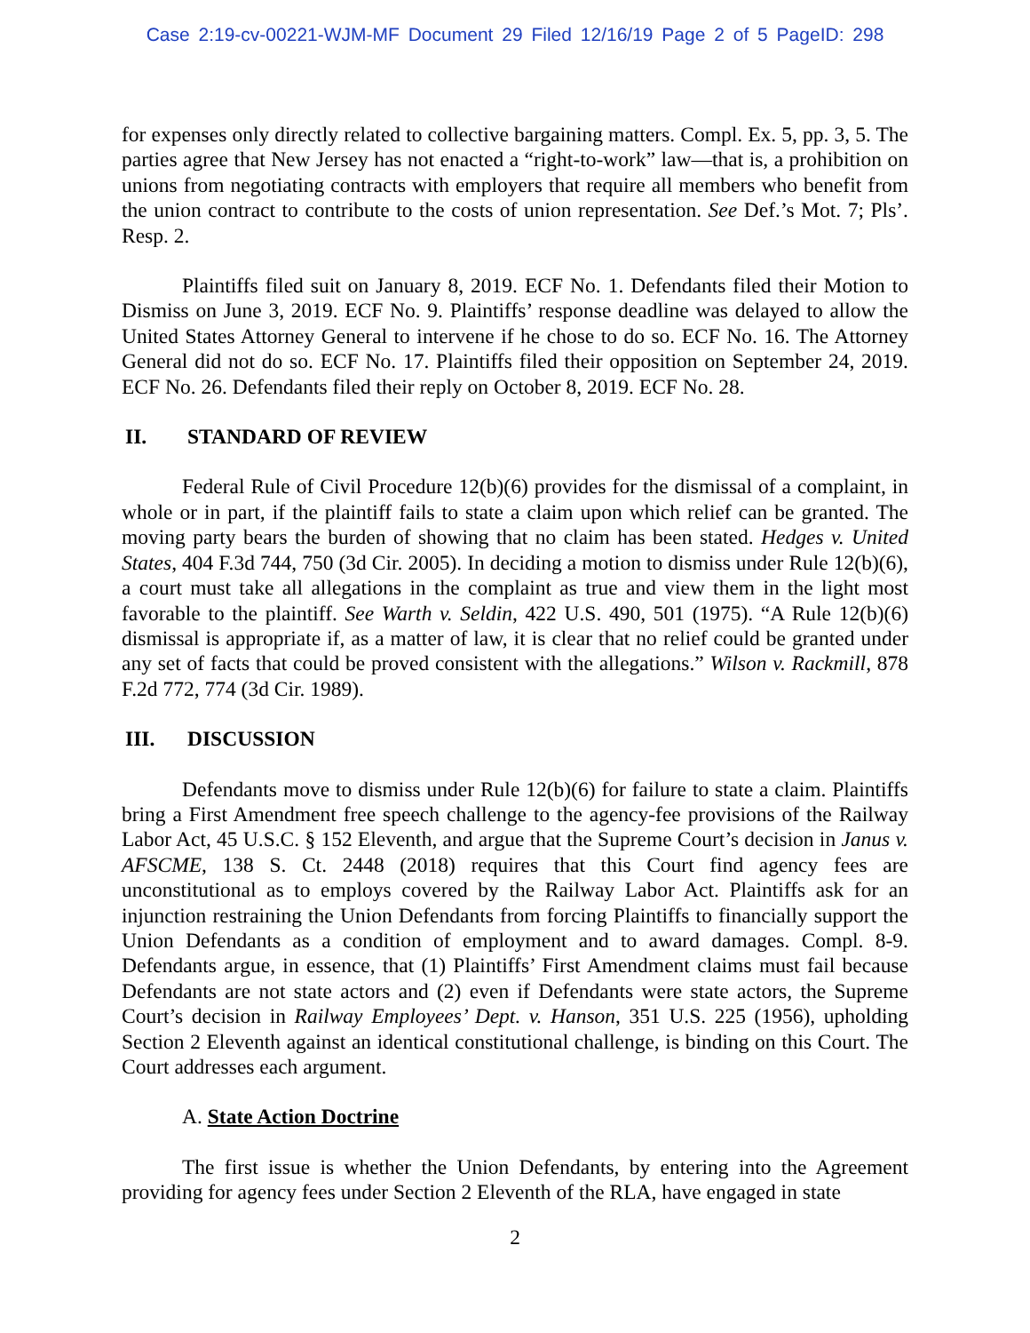Case 2:19-cv-00221-WJM-MF Document 29 Filed 12/16/19 Page 2 of 5 PageID: 298
for expenses only directly related to collective bargaining matters. Compl. Ex. 5, pp. 3, 5. The parties agree that New Jersey has not enacted a “right-to-work” law—that is, a prohibition on unions from negotiating contracts with employers that require all members who benefit from the union contract to contribute to the costs of union representation. See Def.’s Mot. 7; Pls’. Resp. 2.
Plaintiffs filed suit on January 8, 2019. ECF No. 1. Defendants filed their Motion to Dismiss on June 3, 2019. ECF No. 9. Plaintiffs’ response deadline was delayed to allow the United States Attorney General to intervene if he chose to do so. ECF No. 16. The Attorney General did not do so. ECF No. 17. Plaintiffs filed their opposition on September 24, 2019. ECF No. 26. Defendants filed their reply on October 8, 2019. ECF No. 28.
II. STANDARD OF REVIEW
Federal Rule of Civil Procedure 12(b)(6) provides for the dismissal of a complaint, in whole or in part, if the plaintiff fails to state a claim upon which relief can be granted. The moving party bears the burden of showing that no claim has been stated. Hedges v. United States, 404 F.3d 744, 750 (3d Cir. 2005). In deciding a motion to dismiss under Rule 12(b)(6), a court must take all allegations in the complaint as true and view them in the light most favorable to the plaintiff. See Warth v. Seldin, 422 U.S. 490, 501 (1975). “A Rule 12(b)(6) dismissal is appropriate if, as a matter of law, it is clear that no relief could be granted under any set of facts that could be proved consistent with the allegations.” Wilson v. Rackmill, 878 F.2d 772, 774 (3d Cir. 1989).
III. DISCUSSION
Defendants move to dismiss under Rule 12(b)(6) for failure to state a claim. Plaintiffs bring a First Amendment free speech challenge to the agency-fee provisions of the Railway Labor Act, 45 U.S.C. § 152 Eleventh, and argue that the Supreme Court’s decision in Janus v. AFSCME, 138 S. Ct. 2448 (2018) requires that this Court find agency fees are unconstitutional as to employs covered by the Railway Labor Act. Plaintiffs ask for an injunction restraining the Union Defendants from forcing Plaintiffs to financially support the Union Defendants as a condition of employment and to award damages. Compl. 8-9. Defendants argue, in essence, that (1) Plaintiffs’ First Amendment claims must fail because Defendants are not state actors and (2) even if Defendants were state actors, the Supreme Court’s decision in Railway Employees’ Dept. v. Hanson, 351 U.S. 225 (1956), upholding Section 2 Eleventh against an identical constitutional challenge, is binding on this Court. The Court addresses each argument.
A. State Action Doctrine
The first issue is whether the Union Defendants, by entering into the Agreement providing for agency fees under Section 2 Eleventh of the RLA, have engaged in state
2